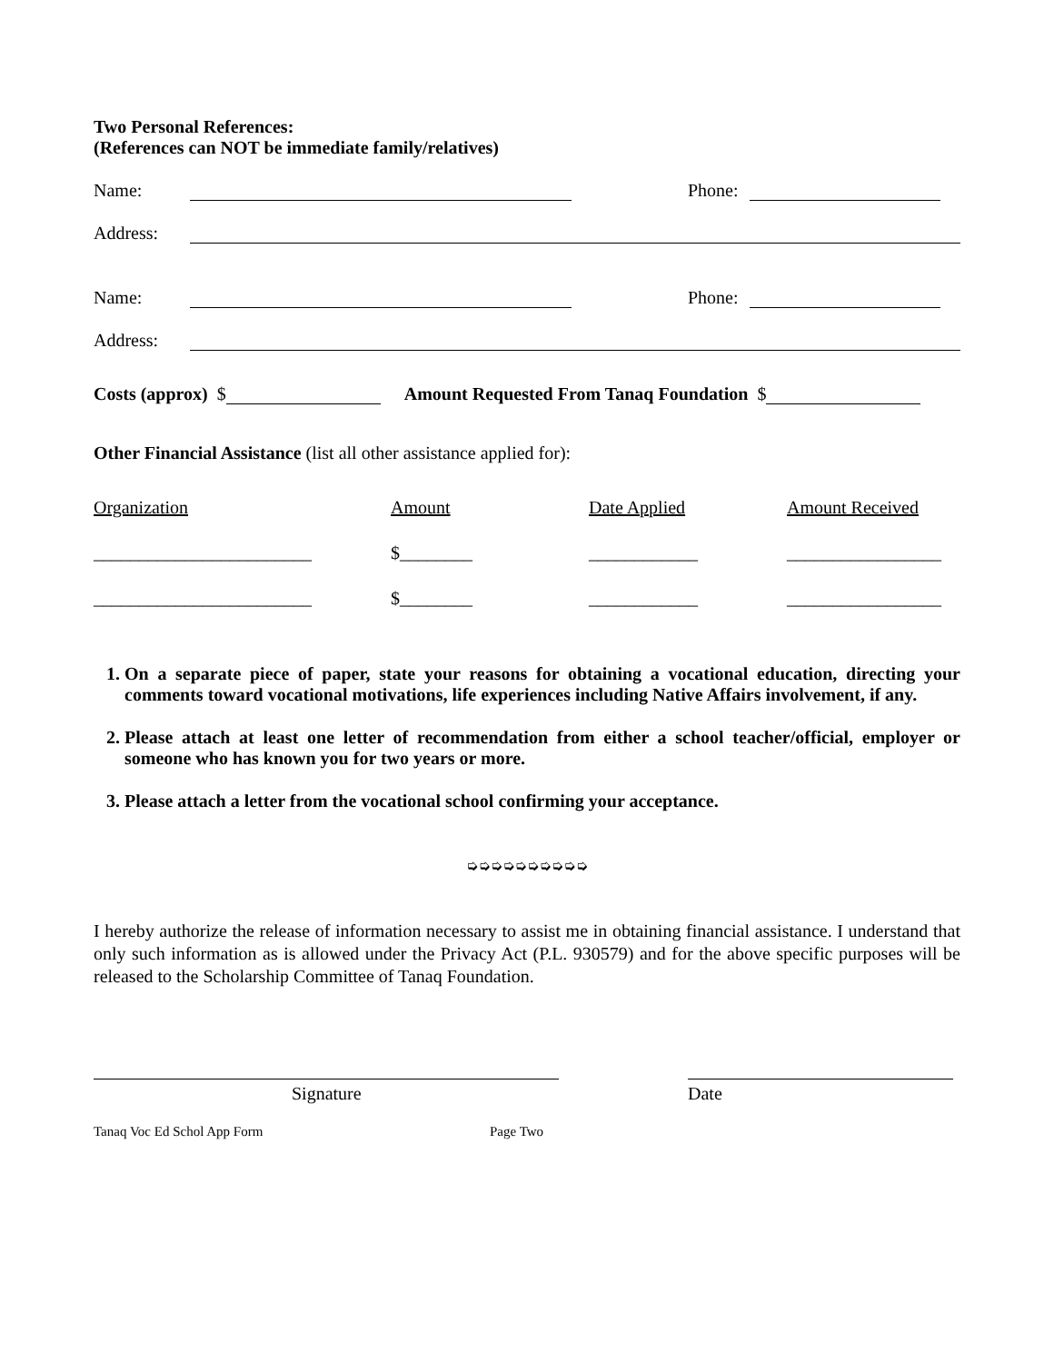Two Personal References:
(References can NOT be immediate family/relatives)
Name: Phone:
Address:
Name: Phone:
Address:
Costs (approx) $ Amount Requested From Tanaq Foundation $
Other Financial Assistance (list all other assistance applied for):
| Organization | Amount | Date Applied | Amount Received |
| --- | --- | --- | --- |
| ________________________ | $________ | ____________ | _________________ |
| ________________________ | $________ | ____________ | _________________ |
1. On a separate piece of paper, state your reasons for obtaining a vocational education, directing your comments toward vocational motivations, life experiences including Native Affairs involvement, if any.
2. Please attach at least one letter of recommendation from either a school teacher/official, employer or someone who has known you for two years or more.
3. Please attach a letter from the vocational school confirming your acceptance.
➭➭➭➭➭➭➭➭➭➭
I hereby authorize the release of information necessary to assist me in obtaining financial assistance. I understand that only such information as is allowed under the Privacy Act (P.L. 930579) and for the above specific purposes will be released to the Scholarship Committee of Tanaq Foundation.
Signature Date
Tanaq Voc Ed Schol App Form Page Two